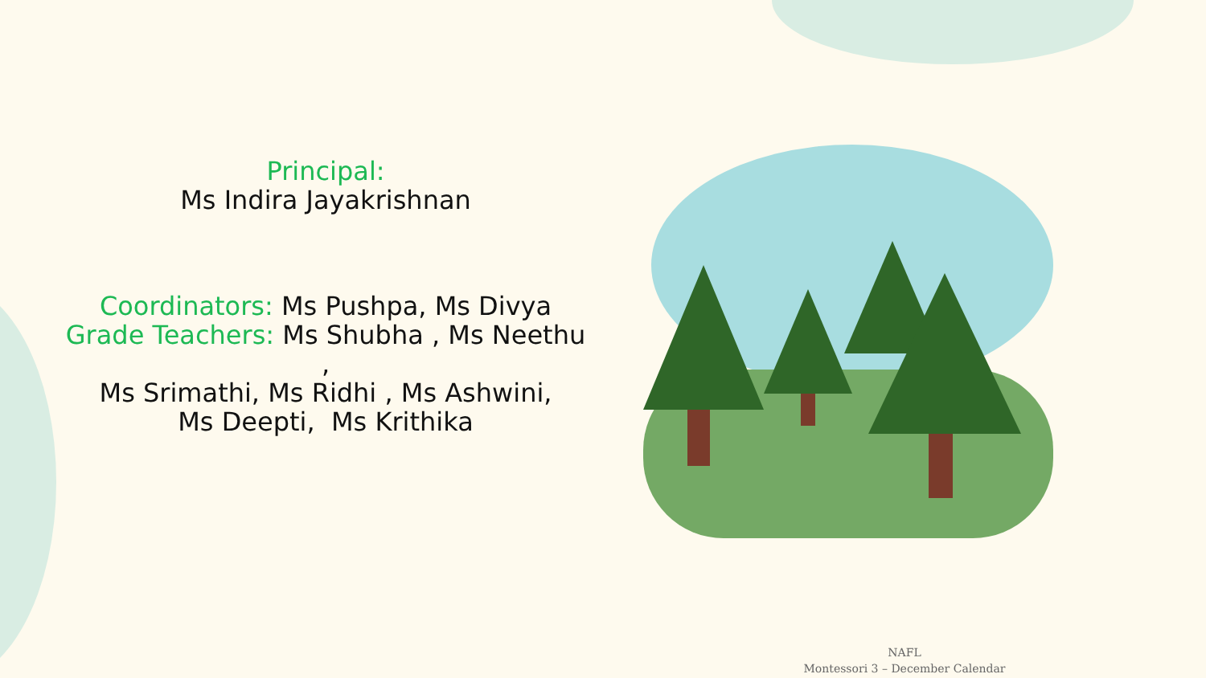Principal:
Ms Indira Jayakrishnan
Coordinators: Ms Pushpa, Ms Divya
Grade Teachers: Ms Shubha , Ms Neethu ,
Ms Srimathi, Ms Ridhi , Ms Ashwini,
Ms Deepti, Ms Krithika
NAFL
Montessori 3 – December Calendar